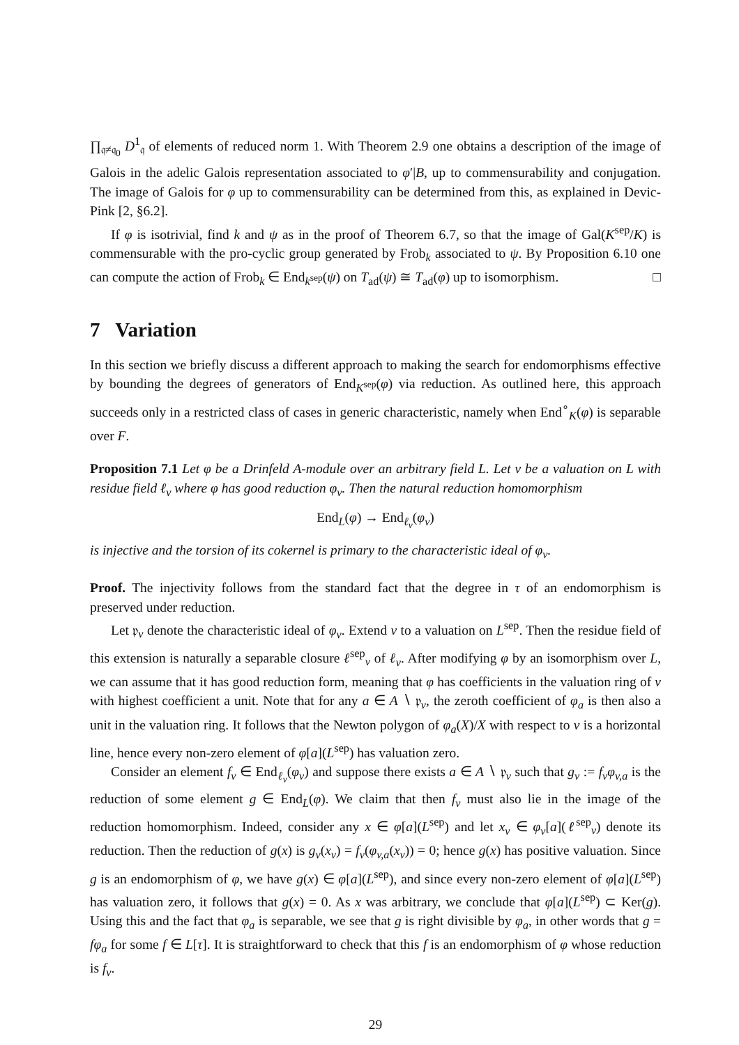∏<sub>𝔮≠𝔮<sub>0</sub></sub> D<sup>1</sup><sub>𝔮</sub> of elements of reduced norm 1. With Theorem 2.9 one obtains a description of the image of Galois in the adelic Galois representation associated to φ′|B, up to commensurability and conjugation. The image of Galois for φ up to commensurability can be determined from this, as explained in Devic-Pink [2, §6.2].
If φ is isotrivial, find k and ψ as in the proof of Theorem 6.7, so that the image of Gal(K<sup>sep</sup>/K) is commensurable with the pro-cyclic group generated by Frob<sub>k</sub> associated to ψ. By Proposition 6.10 one can compute the action of Frob<sub>k</sub> ∈ End<sub>k<sup>sep</sup></sub>(ψ) on T<sub>ad</sub>(ψ) ≅ T<sub>ad</sub>(φ) up to isomorphism. □
7 Variation
In this section we briefly discuss a different approach to making the search for endomorphisms effective by bounding the degrees of generators of End<sub>K<sup>sep</sup></sub>(φ) via reduction. As outlined here, this approach succeeds only in a restricted class of cases in generic characteristic, namely when End<sup>∘</sup><sub>K</sub>(φ) is separable over F.
Proposition 7.1 Let φ be a Drinfeld A-module over an arbitrary field L. Let v be a valuation on L with residue field ℓ<sub>v</sub> where φ has good reduction φ<sub>v</sub>. Then the natural reduction homomorphism
End<sub>L</sub>(φ) → End<sub>ℓ<sub>v</sub></sub>(φ<sub>v</sub>)
is injective and the torsion of its cokernel is primary to the characteristic ideal of φ<sub>v</sub>.
Proof. The injectivity follows from the standard fact that the degree in τ of an endomorphism is preserved under reduction.
Let 𝔭<sub>v</sub> denote the characteristic ideal of φ<sub>v</sub>. Extend v to a valuation on L<sup>sep</sup>. Then the residue field of this extension is naturally a separable closure ℓ<sup>sep</sup><sub>v</sub> of ℓ<sub>v</sub>. After modifying φ by an isomorphism over L, we can assume that it has good reduction form, meaning that φ has coefficients in the valuation ring of v with highest coefficient a unit. Note that for any a ∈ A ∖ 𝔭<sub>v</sub>, the zeroth coefficient of φ<sub>a</sub> is then also a unit in the valuation ring. It follows that the Newton polygon of φ<sub>a</sub>(X)/X with respect to v is a horizontal line, hence every non-zero element of φ[a](L<sup>sep</sup>) has valuation zero.
Consider an element f<sub>v</sub> ∈ End<sub>ℓ<sub>v</sub></sub>(φ<sub>v</sub>) and suppose there exists a ∈ A ∖ 𝔭<sub>v</sub> such that g<sub>v</sub> := f<sub>v</sub>φ<sub>v,a</sub> is the reduction of some element g ∈ End<sub>L</sub>(φ). We claim that then f<sub>v</sub> must also lie in the image of the reduction homomorphism. Indeed, consider any x ∈ φ[a](L<sup>sep</sup>) and let x<sub>v</sub> ∈ φ<sub>v</sub>[a](ℓ<sup>sep</sup><sub>v</sub>) denote its reduction. Then the reduction of g(x) is g<sub>v</sub>(x<sub>v</sub>) = f<sub>v</sub>(φ<sub>v,a</sub>(x<sub>v</sub>)) = 0; hence g(x) has positive valuation. Since g is an endomorphism of φ, we have g(x) ∈ φ[a](L<sup>sep</sup>), and since every non-zero element of φ[a](L<sup>sep</sup>) has valuation zero, it follows that g(x) = 0. As x was arbitrary, we conclude that φ[a](L<sup>sep</sup>) ⊂ Ker(g). Using this and the fact that φ<sub>a</sub> is separable, we see that g is right divisible by φ<sub>a</sub>, in other words that g = fφ<sub>a</sub> for some f ∈ L[τ]. It is straightforward to check that this f is an endomorphism of φ whose reduction is f<sub>v</sub>.
29